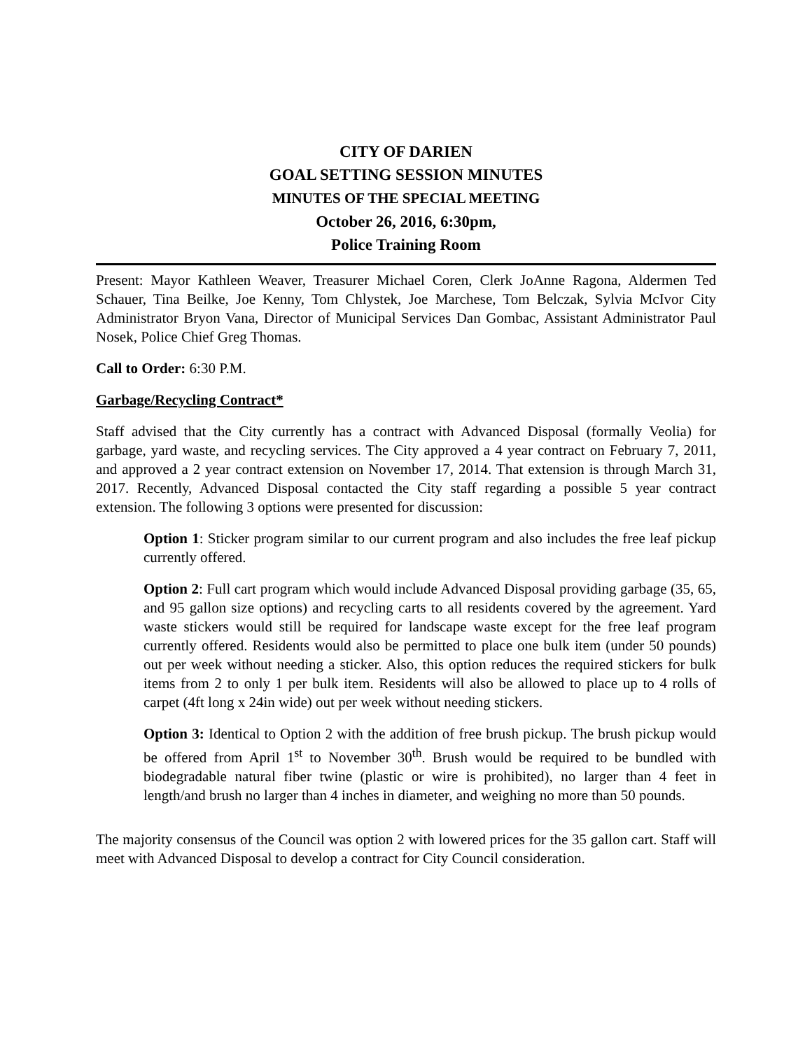CITY OF DARIEN
GOAL SETTING SESSION MINUTES
MINUTES OF THE SPECIAL MEETING
October 26, 2016, 6:30pm,
Police Training Room
Present: Mayor Kathleen Weaver, Treasurer Michael Coren, Clerk JoAnne Ragona, Aldermen Ted Schauer, Tina Beilke, Joe Kenny, Tom Chlystek, Joe Marchese, Tom Belczak, Sylvia McIvor City Administrator Bryon Vana, Director of Municipal Services Dan Gombac, Assistant Administrator Paul Nosek, Police Chief Greg Thomas.
Call to Order: 6:30 P.M.
Garbage/Recycling Contract*
Staff advised that the City currently has a contract with Advanced Disposal (formally Veolia) for garbage, yard waste, and recycling services. The City approved a 4 year contract on February 7, 2011, and approved a 2 year contract extension on November 17, 2014. That extension is through March 31, 2017. Recently, Advanced Disposal contacted the City staff regarding a possible 5 year contract extension. The following 3 options were presented for discussion:
Option 1: Sticker program similar to our current program and also includes the free leaf pickup currently offered.
Option 2: Full cart program which would include Advanced Disposal providing garbage (35, 65, and 95 gallon size options) and recycling carts to all residents covered by the agreement. Yard waste stickers would still be required for landscape waste except for the free leaf program currently offered. Residents would also be permitted to place one bulk item (under 50 pounds) out per week without needing a sticker. Also, this option reduces the required stickers for bulk items from 2 to only 1 per bulk item. Residents will also be allowed to place up to 4 rolls of carpet (4ft long x 24in wide) out per week without needing stickers.
Option 3: Identical to Option 2 with the addition of free brush pickup. The brush pickup would be offered from April 1<sup>st</sup> to November 30<sup>th</sup>. Brush would be required to be bundled with biodegradable natural fiber twine (plastic or wire is prohibited), no larger than 4 feet in length/and brush no larger than 4 inches in diameter, and weighing no more than 50 pounds.
The majority consensus of the Council was option 2 with lowered prices for the 35 gallon cart. Staff will meet with Advanced Disposal to develop a contract for City Council consideration.